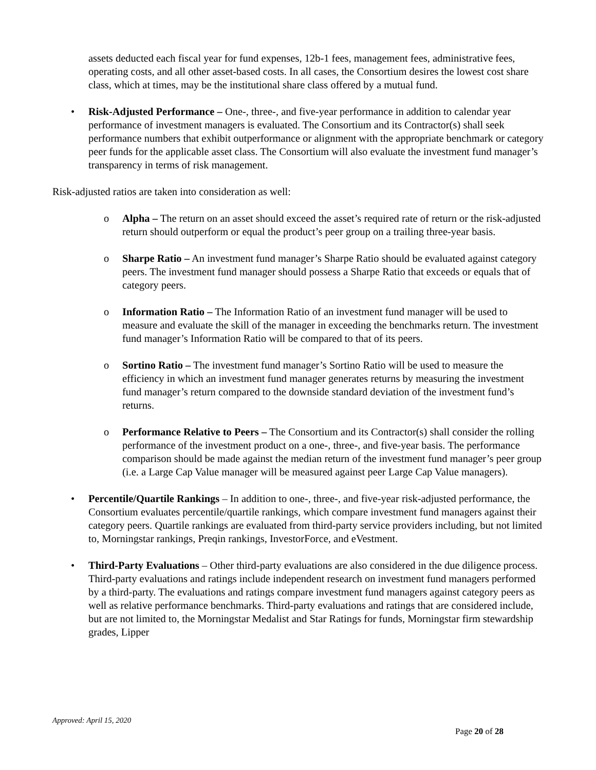assets deducted each fiscal year for fund expenses, 12b-1 fees, management fees, administrative fees, operating costs, and all other asset-based costs. In all cases, the Consortium desires the lowest cost share class, which at times, may be the institutional share class offered by a mutual fund.
• Risk-Adjusted Performance – One-, three-, and five-year performance in addition to calendar year performance of investment managers is evaluated. The Consortium and its Contractor(s) shall seek performance numbers that exhibit outperformance or alignment with the appropriate benchmark or category peer funds for the applicable asset class. The Consortium will also evaluate the investment fund manager’s transparency in terms of risk management.
Risk-adjusted ratios are taken into consideration as well:
o Alpha – The return on an asset should exceed the asset’s required rate of return or the risk-adjusted return should outperform or equal the product’s peer group on a trailing three-year basis.
o Sharpe Ratio – An investment fund manager’s Sharpe Ratio should be evaluated against category peers. The investment fund manager should possess a Sharpe Ratio that exceeds or equals that of category peers.
o Information Ratio – The Information Ratio of an investment fund manager will be used to measure and evaluate the skill of the manager in exceeding the benchmarks return. The investment fund manager’s Information Ratio will be compared to that of its peers.
o Sortino Ratio – The investment fund manager’s Sortino Ratio will be used to measure the efficiency in which an investment fund manager generates returns by measuring the investment fund manager’s return compared to the downside standard deviation of the investment fund’s returns.
o Performance Relative to Peers – The Consortium and its Contractor(s) shall consider the rolling performance of the investment product on a one-, three-, and five-year basis. The performance comparison should be made against the median return of the investment fund manager’s peer group (i.e. a Large Cap Value manager will be measured against peer Large Cap Value managers).
• Percentile/Quartile Rankings – In addition to one-, three-, and five-year risk-adjusted performance, the Consortium evaluates percentile/quartile rankings, which compare investment fund managers against their category peers. Quartile rankings are evaluated from third-party service providers including, but not limited to, Morningstar rankings, Preqin rankings, InvestorForce, and eVestment.
• Third-Party Evaluations – Other third-party evaluations are also considered in the due diligence process. Third-party evaluations and ratings include independent research on investment fund managers performed by a third-party. The evaluations and ratings compare investment fund managers against category peers as well as relative performance benchmarks. Third-party evaluations and ratings that are considered include, but are not limited to, the Morningstar Medalist and Star Ratings for funds, Morningstar firm stewardship grades, Lipper
Approved: April 15, 2020
Page 20 of 28